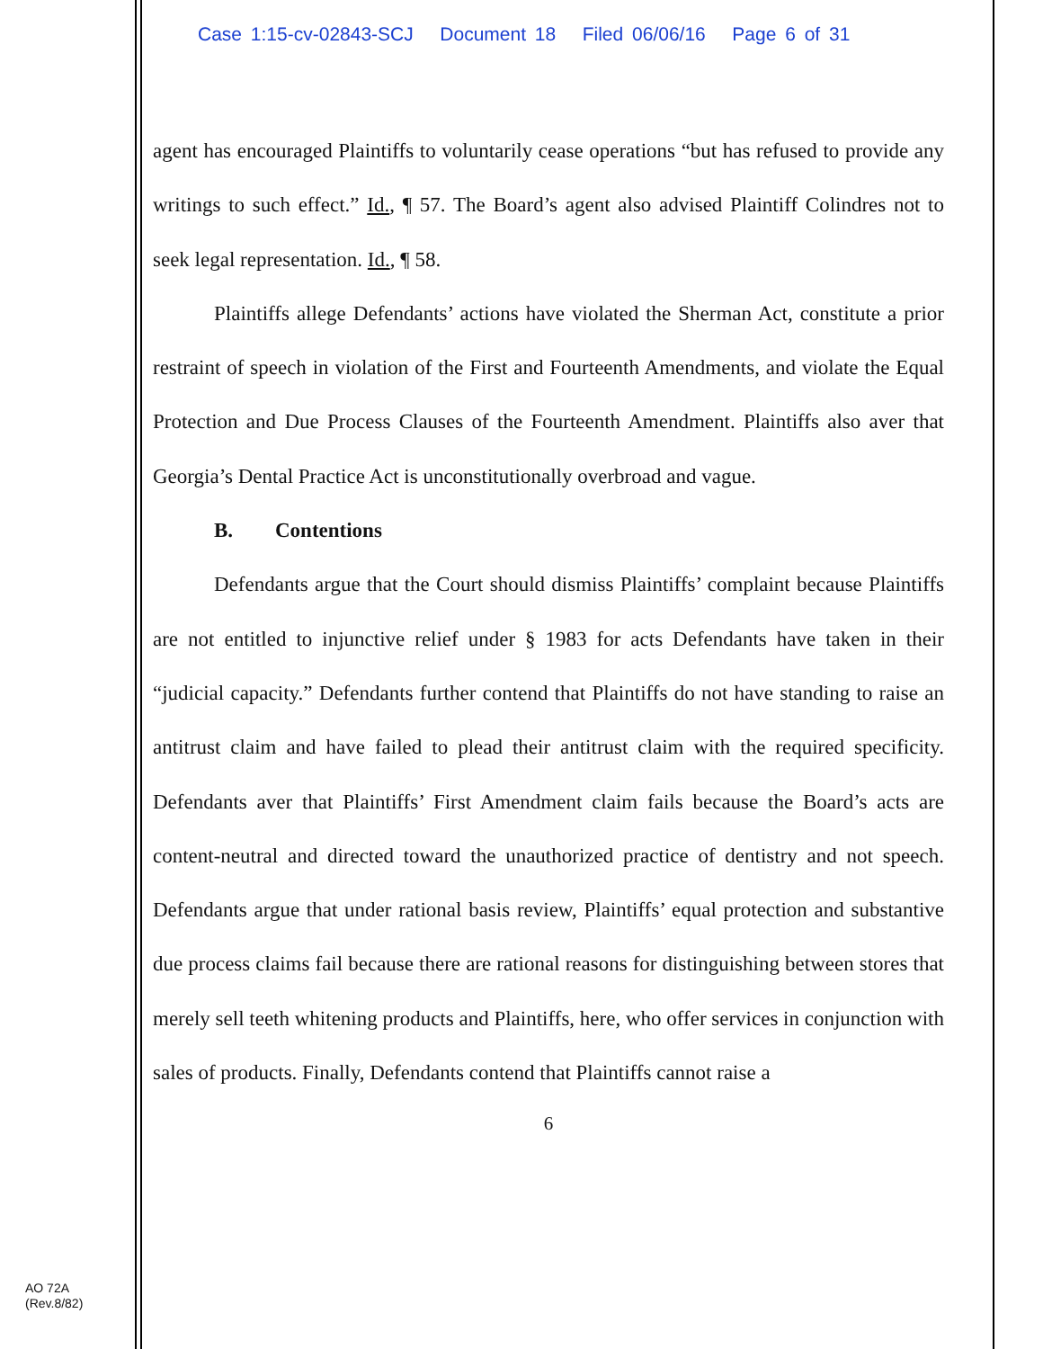Case 1:15-cv-02843-SCJ Document 18 Filed 06/06/16 Page 6 of 31
agent has encouraged Plaintiffs to voluntarily cease operations “but has refused to provide any writings to such effect.” Id., ¶ 57. The Board’s agent also advised Plaintiff Colindres not to seek legal representation. Id., ¶ 58.
Plaintiffs allege Defendants’ actions have violated the Sherman Act, constitute a prior restraint of speech in violation of the First and Fourteenth Amendments, and violate the Equal Protection and Due Process Clauses of the Fourteenth Amendment. Plaintiffs also aver that Georgia’s Dental Practice Act is unconstitutionally overbroad and vague.
B. Contentions
Defendants argue that the Court should dismiss Plaintiffs’ complaint because Plaintiffs are not entitled to injunctive relief under § 1983 for acts Defendants have taken in their “judicial capacity.” Defendants further contend that Plaintiffs do not have standing to raise an antitrust claim and have failed to plead their antitrust claim with the required specificity. Defendants aver that Plaintiffs’ First Amendment claim fails because the Board’s acts are content-neutral and directed toward the unauthorized practice of dentistry and not speech. Defendants argue that under rational basis review, Plaintiffs’ equal protection and substantive due process claims fail because there are rational reasons for distinguishing between stores that merely sell teeth whitening products and Plaintiffs, here, who offer services in conjunction with sales of products. Finally, Defendants contend that Plaintiffs cannot raise a
6
AO 72A
(Rev.8/82)